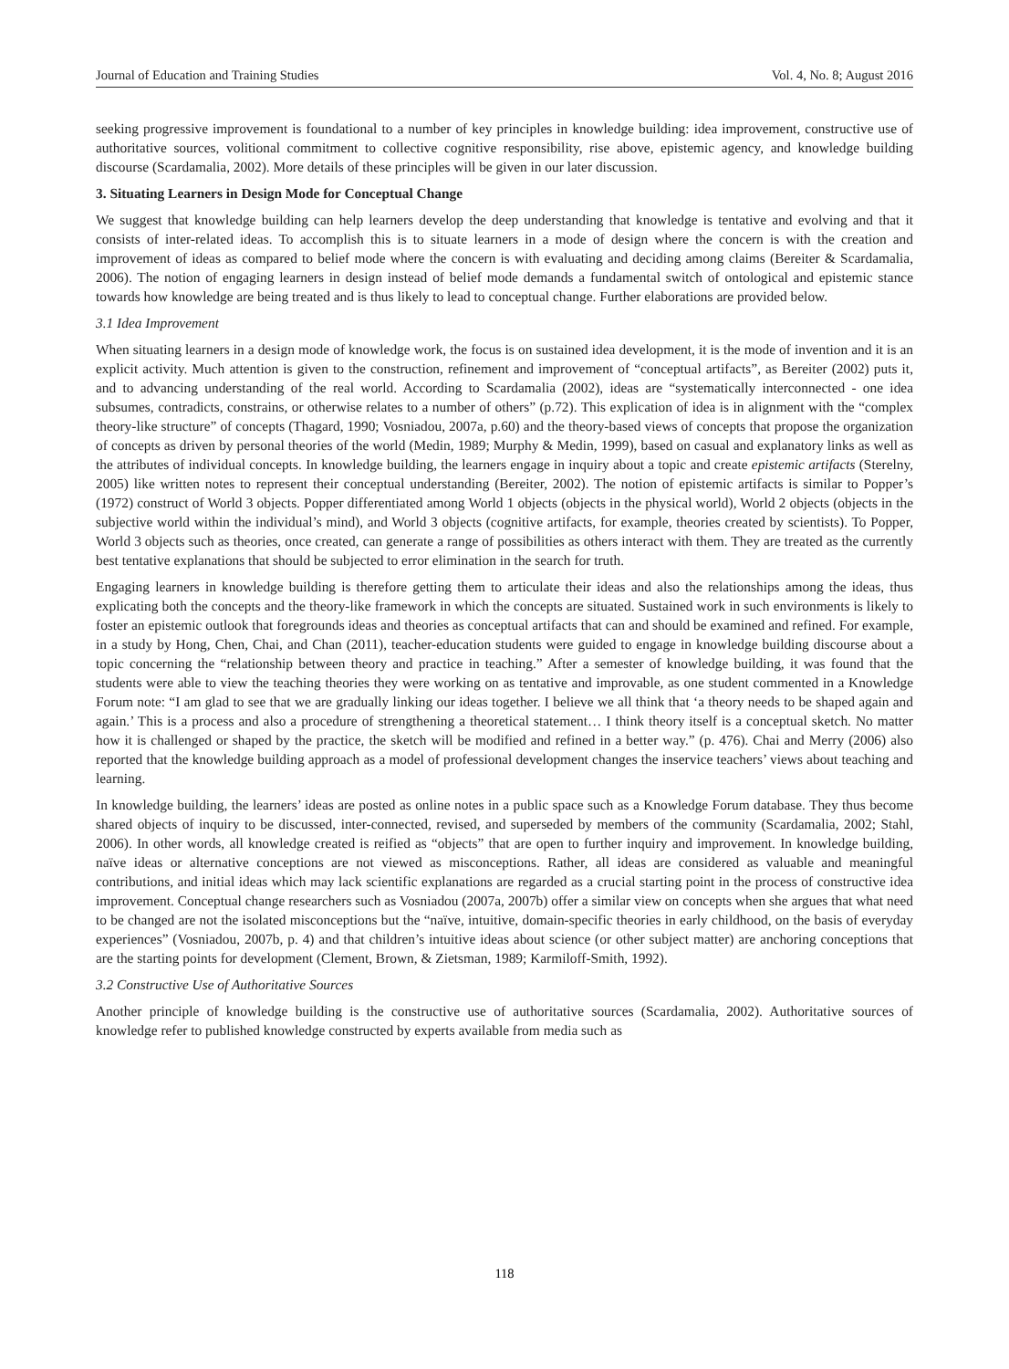Journal of Education and Training Studies Vol. 4, No. 8; August 2016
seeking progressive improvement is foundational to a number of key principles in knowledge building: idea improvement, constructive use of authoritative sources, volitional commitment to collective cognitive responsibility, rise above, epistemic agency, and knowledge building discourse (Scardamalia, 2002). More details of these principles will be given in our later discussion.
3. Situating Learners in Design Mode for Conceptual Change
We suggest that knowledge building can help learners develop the deep understanding that knowledge is tentative and evolving and that it consists of inter-related ideas. To accomplish this is to situate learners in a mode of design where the concern is with the creation and improvement of ideas as compared to belief mode where the concern is with evaluating and deciding among claims (Bereiter & Scardamalia, 2006). The notion of engaging learners in design instead of belief mode demands a fundamental switch of ontological and epistemic stance towards how knowledge are being treated and is thus likely to lead to conceptual change. Further elaborations are provided below.
3.1 Idea Improvement
When situating learners in a design mode of knowledge work, the focus is on sustained idea development, it is the mode of invention and it is an explicit activity. Much attention is given to the construction, refinement and improvement of “conceptual artifacts”, as Bereiter (2002) puts it, and to advancing understanding of the real world. According to Scardamalia (2002), ideas are “systematically interconnected - one idea subsumes, contradicts, constrains, or otherwise relates to a number of others” (p.72). This explication of idea is in alignment with the “complex theory-like structure” of concepts (Thagard, 1990; Vosniadou, 2007a, p.60) and the theory-based views of concepts that propose the organization of concepts as driven by personal theories of the world (Medin, 1989; Murphy & Medin, 1999), based on casual and explanatory links as well as the attributes of individual concepts. In knowledge building, the learners engage in inquiry about a topic and create epistemic artifacts (Sterelny, 2005) like written notes to represent their conceptual understanding (Bereiter, 2002). The notion of epistemic artifacts is similar to Popper’s (1972) construct of World 3 objects. Popper differentiated among World 1 objects (objects in the physical world), World 2 objects (objects in the subjective world within the individual’s mind), and World 3 objects (cognitive artifacts, for example, theories created by scientists). To Popper, World 3 objects such as theories, once created, can generate a range of possibilities as others interact with them. They are treated as the currently best tentative explanations that should be subjected to error elimination in the search for truth.
Engaging learners in knowledge building is therefore getting them to articulate their ideas and also the relationships among the ideas, thus explicating both the concepts and the theory-like framework in which the concepts are situated. Sustained work in such environments is likely to foster an epistemic outlook that foregrounds ideas and theories as conceptual artifacts that can and should be examined and refined. For example, in a study by Hong, Chen, Chai, and Chan (2011), teacher-education students were guided to engage in knowledge building discourse about a topic concerning the “relationship between theory and practice in teaching.” After a semester of knowledge building, it was found that the students were able to view the teaching theories they were working on as tentative and improvable, as one student commented in a Knowledge Forum note: “I am glad to see that we are gradually linking our ideas together. I believe we all think that ‘a theory needs to be shaped again and again.’ This is a process and also a procedure of strengthening a theoretical statement… I think theory itself is a conceptual sketch. No matter how it is challenged or shaped by the practice, the sketch will be modified and refined in a better way.” (p. 476). Chai and Merry (2006) also reported that the knowledge building approach as a model of professional development changes the inservice teachers’ views about teaching and learning.
In knowledge building, the learners’ ideas are posted as online notes in a public space such as a Knowledge Forum database. They thus become shared objects of inquiry to be discussed, inter-connected, revised, and superseded by members of the community (Scardamalia, 2002; Stahl, 2006). In other words, all knowledge created is reified as “objects” that are open to further inquiry and improvement. In knowledge building, naïve ideas or alternative conceptions are not viewed as misconceptions. Rather, all ideas are considered as valuable and meaningful contributions, and initial ideas which may lack scientific explanations are regarded as a crucial starting point in the process of constructive idea improvement. Conceptual change researchers such as Vosniadou (2007a, 2007b) offer a similar view on concepts when she argues that what need to be changed are not the isolated misconceptions but the “naïve, intuitive, domain-specific theories in early childhood, on the basis of everyday experiences” (Vosniadou, 2007b, p. 4) and that children’s intuitive ideas about science (or other subject matter) are anchoring conceptions that are the starting points for development (Clement, Brown, & Zietsman, 1989; Karmiloff-Smith, 1992).
3.2 Constructive Use of Authoritative Sources
Another principle of knowledge building is the constructive use of authoritative sources (Scardamalia, 2002). Authoritative sources of knowledge refer to published knowledge constructed by experts available from media such as
118